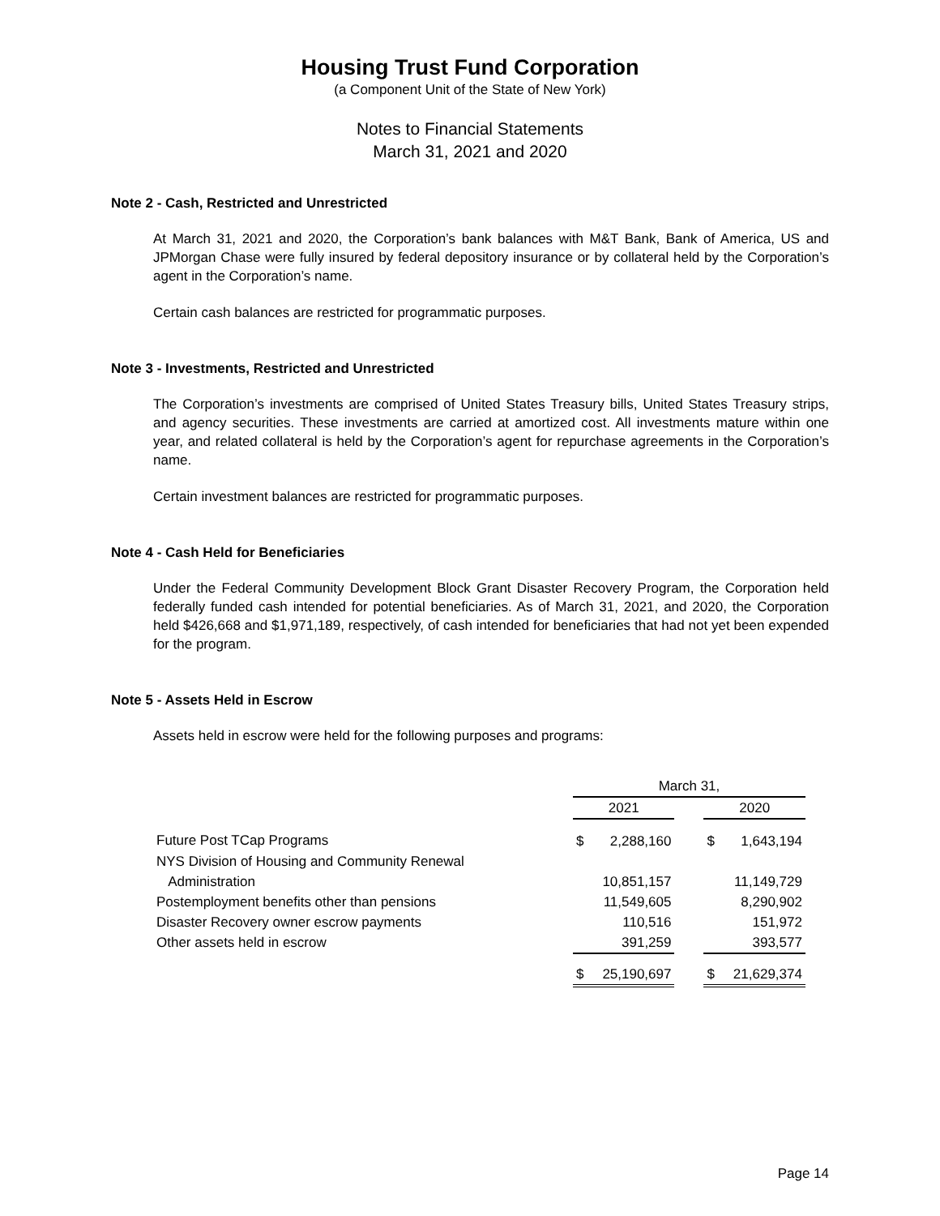Housing Trust Fund Corporation
(a Component Unit of the State of New York)
Notes to Financial Statements
March 31, 2021 and 2020
Note 2 - Cash, Restricted and Unrestricted
At March 31, 2021 and 2020, the Corporation’s bank balances with M&T Bank, Bank of America, US and JPMorgan Chase were fully insured by federal depository insurance or by collateral held by the Corporation’s agent in the Corporation’s name.
Certain cash balances are restricted for programmatic purposes.
Note 3 - Investments, Restricted and Unrestricted
The Corporation’s investments are comprised of United States Treasury bills, United States Treasury strips, and agency securities. These investments are carried at amortized cost. All investments mature within one year, and related collateral is held by the Corporation’s agent for repurchase agreements in the Corporation’s name.
Certain investment balances are restricted for programmatic purposes.
Note 4 - Cash Held for Beneficiaries
Under the Federal Community Development Block Grant Disaster Recovery Program, the Corporation held federally funded cash intended for potential beneficiaries. As of March 31, 2021, and 2020, the Corporation held $426,668 and $1,971,189, respectively, of cash intended for beneficiaries that had not yet been expended for the program.
Note 5 - Assets Held in Escrow
Assets held in escrow were held for the following purposes and programs:
| | March 31, | | | | |
| --- | --- | --- | --- | --- | --- |
| | 2021 | | | 2020 | |
| Future Post TCap Programs | $ | 2,288,160 | | $ | 1,643,194 |
| NYS Division of Housing and Community Renewal | | | | | |
| Administration | | 10,851,157 | | | 11,149,729 |
| Postemployment benefits other than pensions | | 11,549,605 | | | 8,290,902 |
| Disaster Recovery owner escrow payments | | 110,516 | | | 151,972 |
| Other assets held in escrow | | 391,259 | | | 393,577 |
| | $ | 25,190,697 | | $ | 21,629,374 |
Page 14